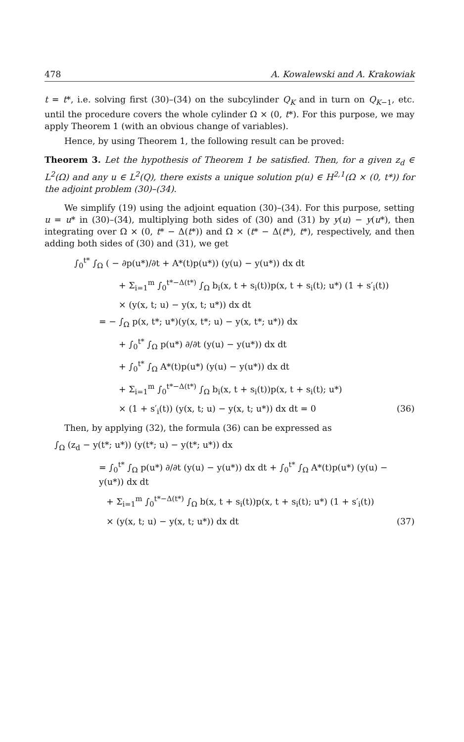478 A. Kowalewski and A. Krakowiak
t = t*, i.e. solving first (30)–(34) on the subcylinder Q<sub>K</sub> and in turn on Q<sub>K−1</sub>, etc. until the procedure covers the whole cylinder Ω × (0, t*). For this purpose, we may apply Theorem 1 (with an obvious change of variables).
Hence, by using Theorem 1, the following result can be proved:
Theorem 3. Let the hypothesis of Theorem 1 be satisfied. Then, for a given z<sub>d</sub> ∈ L<sup>2</sup>(Ω) and any u ∈ L<sup>2</sup>(Q), there exists a unique solution p(u) ∈ H<sup>2,1</sup>(Ω × (0, t*)) for the adjoint problem (30)–(34).
We simplify (19) using the adjoint equation (30)–(34). For this purpose, setting u = u* in (30)–(34), multiplying both sides of (30) and (31) by y(u) − y(u*), then integrating over Ω × (0, t* − Δ(t*)) and Ω × (t* − Δ(t*), t*), respectively, and then adding both sides of (30) and (31), we get
∫<sub>0</sub><sup>t*</sup> ∫<sub>Ω</sub> ( − ∂p(u*)/∂t + A*(t)p(u*)) (y(u) − y(u*)) dx dt
+ Σ<sub>i=1</sub><sup>m</sup> ∫<sub>0</sub><sup>t*−Δ(t*)</sup> ∫<sub>Ω</sub> b<sub>i</sub>(x, t + s<sub>i</sub>(t))p(x, t + s<sub>i</sub>(t); u*) (1 + s′<sub>i</sub>(t))
× (y(x, t; u) − y(x, t; u*)) dx dt
= − ∫<sub>Ω</sub> p(x, t*; u*)(y(x, t*; u) − y(x, t*; u*)) dx
+ ∫<sub>0</sub><sup>t*</sup> ∫<sub>Ω</sub> p(u*) ∂/∂t (y(u) − y(u*)) dx dt
+ ∫<sub>0</sub><sup>t*</sup> ∫<sub>Ω</sub> A*(t)p(u*) (y(u) − y(u*)) dx dt
+ Σ<sub>i=1</sub><sup>m</sup> ∫<sub>0</sub><sup>t*−Δ(t*)</sup> ∫<sub>Ω</sub> b<sub>i</sub>(x, t + s<sub>i</sub>(t))p(x, t + s<sub>i</sub>(t); u*)
× (1 + s′<sub>i</sub>(t)) (y(x, t; u) − y(x, t; u*)) dx dt = 0 (36)
Then, by applying (32), the formula (36) can be expressed as
∫<sub>Ω</sub> (z<sub>d</sub> − y(t*; u*)) (y(t*; u) − y(t*; u*)) dx
= ∫<sub>0</sub><sup>t*</sup> ∫<sub>Ω</sub> p(u*) ∂/∂t (y(u) − y(u*)) dx dt + ∫<sub>0</sub><sup>t*</sup> ∫<sub>Ω</sub> A*(t)p(u*) (y(u) − y(u*)) dx dt
+ Σ<sub>i=1</sub><sup>m</sup> ∫<sub>0</sub><sup>t*−Δ(t*)</sup> ∫<sub>Ω</sub> b(x, t + s<sub>i</sub>(t))p(x, t + s<sub>i</sub>(t); u*) (1 + s′<sub>i</sub>(t))
× (y(x, t; u) − y(x, t; u*)) dx dt (37)